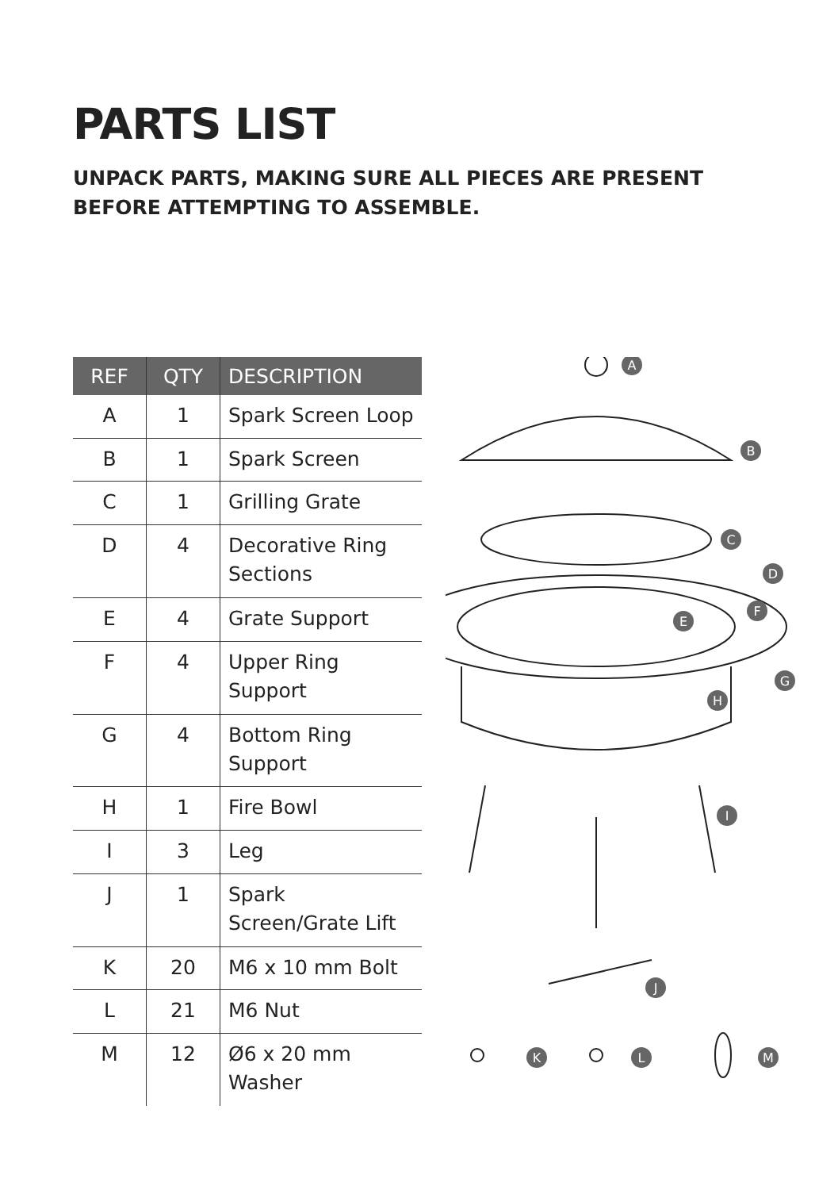PARTS LIST
UNPACK PARTS, MAKING SURE ALL PIECES ARE PRESENT BEFORE ATTEMPTING TO ASSEMBLE.
| REF | QTY | DESCRIPTION |
| --- | --- | --- |
| A | 1 | Spark Screen Loop |
| B | 1 | Spark Screen |
| C | 1 | Grilling Grate |
| D | 4 | Decorative Ring Sections |
| E | 4 | Grate Support |
| F | 4 | Upper Ring Support |
| G | 4 | Bottom Ring Support |
| H | 1 | Fire Bowl |
| I | 3 | Leg |
| J | 1 | Spark Screen/Grate Lift |
| K | 20 | M6 x 10 mm Bolt |
| L | 21 | M6 Nut |
| M | 12 | Ø6 x 20 mm Washer |
A
B
C
D
E
F
G
H
I
J
K
L
M